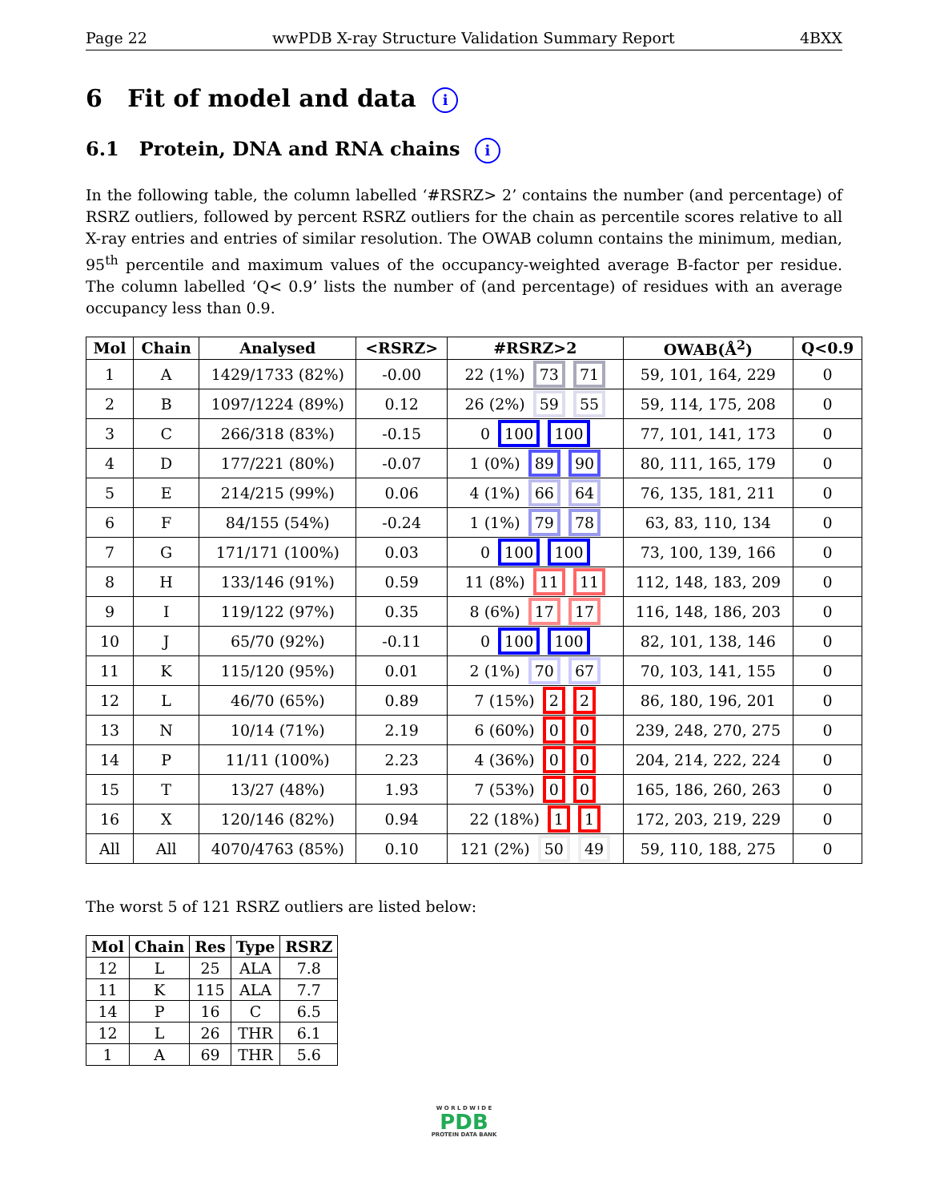Page 22 wwPDB X-ray Structure Validation Summary Report 4BXX
6 Fit of model and data i
6.1 Protein, DNA and RNA chains i
In the following table, the column labelled ‘#RSRZ> 2’ contains the number (and percentage) of RSRZ outliers, followed by percent RSRZ outliers for the chain as percentile scores relative to all X-ray entries and entries of similar resolution. The OWAB column contains the minimum, median, 95<sup>th</sup> percentile and maximum values of the occupancy-weighted average B-factor per residue. The column labelled ‘Q< 0.9’ lists the number of (and percentage) of residues with an average occupancy less than 0.9.
| Mol | Chain | Analysed | <RSRZ> | #RSRZ>2 | OWAB(Å<sup>2</sup>) | Q<0.9 |
| --- | --- | --- | --- | --- | --- | --- |
| 1 | A | 1429/1733 (82%) | -0.00 | 22 (1%) 73 71 | 59, 101, 164, 229 | 0 |
| 2 | B | 1097/1224 (89%) | 0.12 | 26 (2%) 59 55 | 59, 114, 175, 208 | 0 |
| 3 | C | 266/318 (83%) | -0.15 | 0 100 100 | 77, 101, 141, 173 | 0 |
| 4 | D | 177/221 (80%) | -0.07 | 1 (0%) 89 90 | 80, 111, 165, 179 | 0 |
| 5 | E | 214/215 (99%) | 0.06 | 4 (1%) 66 64 | 76, 135, 181, 211 | 0 |
| 6 | F | 84/155 (54%) | -0.24 | 1 (1%) 79 78 | 63, 83, 110, 134 | 0 |
| 7 | G | 171/171 (100%) | 0.03 | 0 100 100 | 73, 100, 139, 166 | 0 |
| 8 | H | 133/146 (91%) | 0.59 | 11 (8%) 11 11 | 112, 148, 183, 209 | 0 |
| 9 | I | 119/122 (97%) | 0.35 | 8 (6%) 17 17 | 116, 148, 186, 203 | 0 |
| 10 | J | 65/70 (92%) | -0.11 | 0 100 100 | 82, 101, 138, 146 | 0 |
| 11 | K | 115/120 (95%) | 0.01 | 2 (1%) 70 67 | 70, 103, 141, 155 | 0 |
| 12 | L | 46/70 (65%) | 0.89 | 7 (15%) 2 2 | 86, 180, 196, 201 | 0 |
| 13 | N | 10/14 (71%) | 2.19 | 6 (60%) 0 0 | 239, 248, 270, 275 | 0 |
| 14 | P | 11/11 (100%) | 2.23 | 4 (36%) 0 0 | 204, 214, 222, 224 | 0 |
| 15 | T | 13/27 (48%) | 1.93 | 7 (53%) 0 0 | 165, 186, 260, 263 | 0 |
| 16 | X | 120/146 (82%) | 0.94 | 22 (18%) 1 1 | 172, 203, 219, 229 | 0 |
| All | All | 4070/4763 (85%) | 0.10 | 121 (2%) 50 49 | 59, 110, 188, 275 | 0 |
The worst 5 of 121 RSRZ outliers are listed below:
| Mol | Chain | Res | Type | RSRZ |
| --- | --- | --- | --- | --- |
| 12 | L | 25 | ALA | 7.8 |
| 11 | K | 115 | ALA | 7.7 |
| 14 | P | 16 | C | 6.5 |
| 12 | L | 26 | THR | 6.1 |
| 1 | A | 69 | THR | 5.6 |
W O R L D W I D E
PDB
PROTEIN DATA BANK